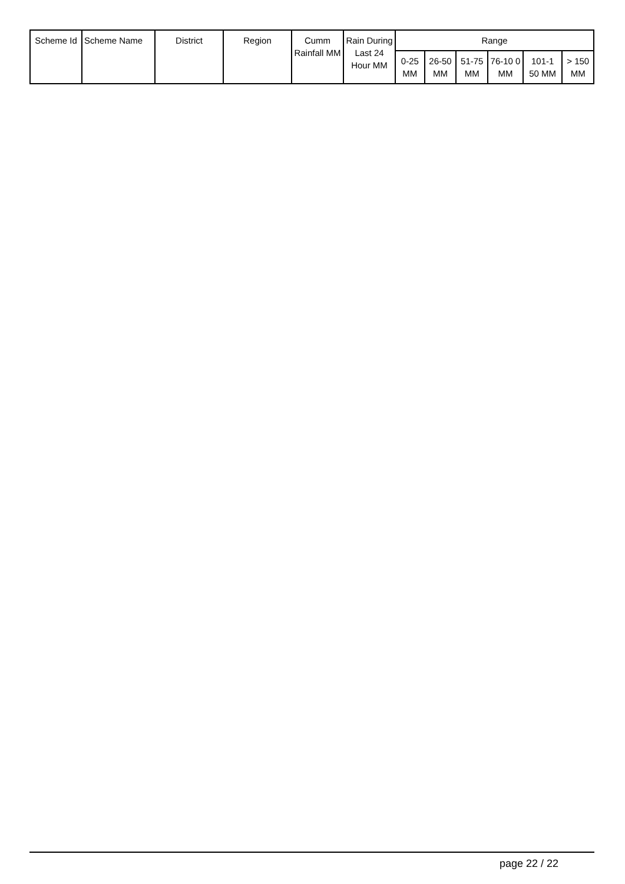| Scheme Id | Scheme Name | District | Region | Cumm Rainfall MM | Rain During Last 24 Hour MM | Range | | | | | |
| --- | --- | --- | --- | --- | --- | --- | --- | --- | --- | --- | --- |
| | | | | | | 0-25 MM | 26-50 MM | 51-75 MM | 76-10 0 MM | 101-1 50 MM | > 150 MM |
page 22 / 22